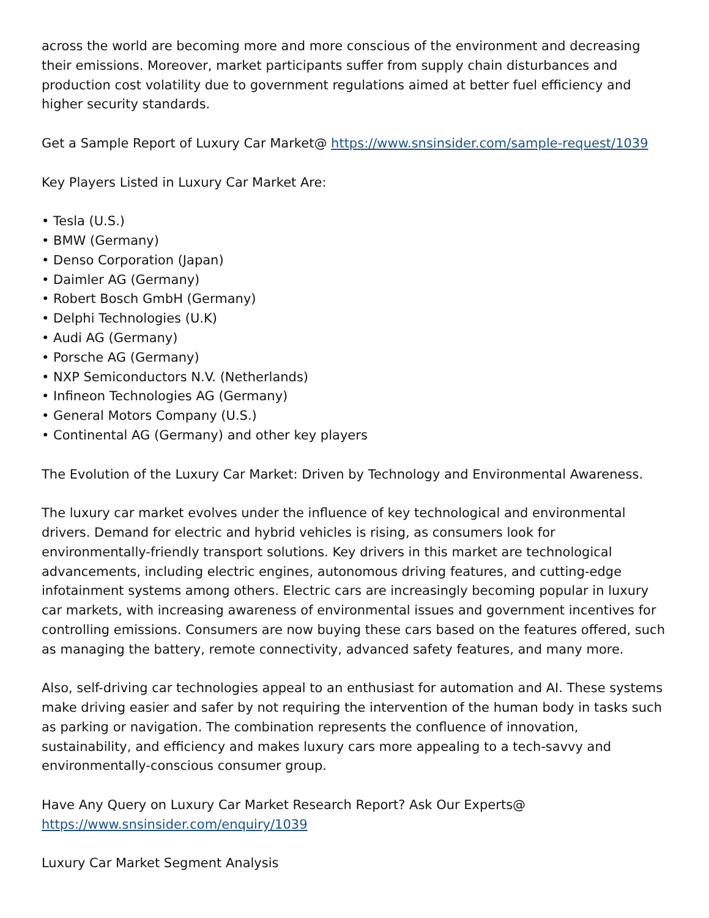across the world are becoming more and more conscious of the environment and decreasing their emissions. Moreover, market participants suffer from supply chain disturbances and production cost volatility due to government regulations aimed at better fuel efficiency and higher security standards.
Get a Sample Report of Luxury Car Market@ https://www.snsinsider.com/sample-request/1039
Key Players Listed in Luxury Car Market Are:
• Tesla (U.S.)
• BMW (Germany)
• Denso Corporation (Japan)
• Daimler AG (Germany)
• Robert Bosch GmbH (Germany)
• Delphi Technologies (U.K)
• Audi AG (Germany)
• Porsche AG (Germany)
• NXP Semiconductors N.V. (Netherlands)
• Infineon Technologies AG (Germany)
• General Motors Company (U.S.)
• Continental AG (Germany) and other key players
The Evolution of the Luxury Car Market: Driven by Technology and Environmental Awareness.
The luxury car market evolves under the influence of key technological and environmental drivers. Demand for electric and hybrid vehicles is rising, as consumers look for environmentally-friendly transport solutions. Key drivers in this market are technological advancements, including electric engines, autonomous driving features, and cutting-edge infotainment systems among others. Electric cars are increasingly becoming popular in luxury car markets, with increasing awareness of environmental issues and government incentives for controlling emissions. Consumers are now buying these cars based on the features offered, such as managing the battery, remote connectivity, advanced safety features, and many more.
Also, self-driving car technologies appeal to an enthusiast for automation and AI. These systems make driving easier and safer by not requiring the intervention of the human body in tasks such as parking or navigation. The combination represents the confluence of innovation, sustainability, and efficiency and makes luxury cars more appealing to a tech-savvy and environmentally-conscious consumer group.
Have Any Query on Luxury Car Market Research Report? Ask Our Experts@
https://www.snsinsider.com/enquiry/1039
Luxury Car Market Segment Analysis